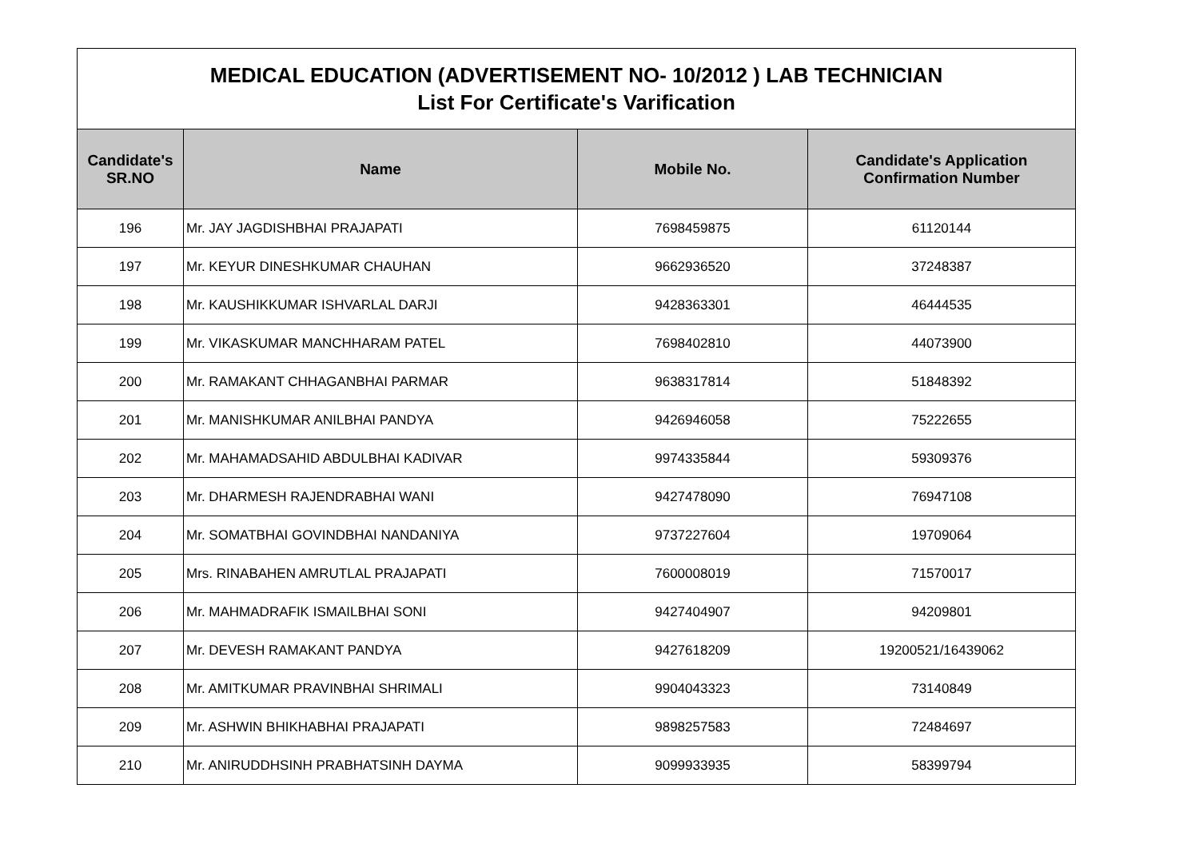| MEDICAL EDUCATION (ADVERTISEMENT NO- 10/2012 ) LAB TECHNICIAN List For Certificate's Varification | | | |
| Candidate's SR.NO | Name | Mobile No. | Candidate's Application Confirmation Number |
| 196 | Mr. JAY JAGDISHBHAI PRAJAPATI | 7698459875 | 61120144 |
| 197 | Mr. KEYUR DINESHKUMAR CHAUHAN | 9662936520 | 37248387 |
| 198 | Mr. KAUSHIKKUMAR ISHVARLAL DARJI | 9428363301 | 46444535 |
| 199 | Mr. VIKASKUMAR MANCHHARAM PATEL | 7698402810 | 44073900 |
| 200 | Mr. RAMAKANT CHHAGANBHAI PARMAR | 9638317814 | 51848392 |
| 201 | Mr. MANISHKUMAR ANILBHAI PANDYA | 9426946058 | 75222655 |
| 202 | Mr. MAHAMADSAHID ABDULBHAI KADIVAR | 9974335844 | 59309376 |
| 203 | Mr. DHARMESH RAJENDRABHAI WANI | 9427478090 | 76947108 |
| 204 | Mr. SOMATBHAI GOVINDBHAI NANDANIYA | 9737227604 | 19709064 |
| 205 | Mrs. RINABAHEN AMRUTLAL PRAJAPATI | 7600008019 | 71570017 |
| 206 | Mr. MAHMADRAFIK ISMAILBHAI SONI | 9427404907 | 94209801 |
| 207 | Mr. DEVESH RAMAKANT PANDYA | 9427618209 | 19200521/16439062 |
| 208 | Mr. AMITKUMAR PRAVINBHAI SHRIMALI | 9904043323 | 73140849 |
| 209 | Mr. ASHWIN BHIKHABHAI PRAJAPATI | 9898257583 | 72484697 |
| 210 | Mr. ANIRUDDHSINH PRABHATSINH DAYMA | 9099933935 | 58399794 |